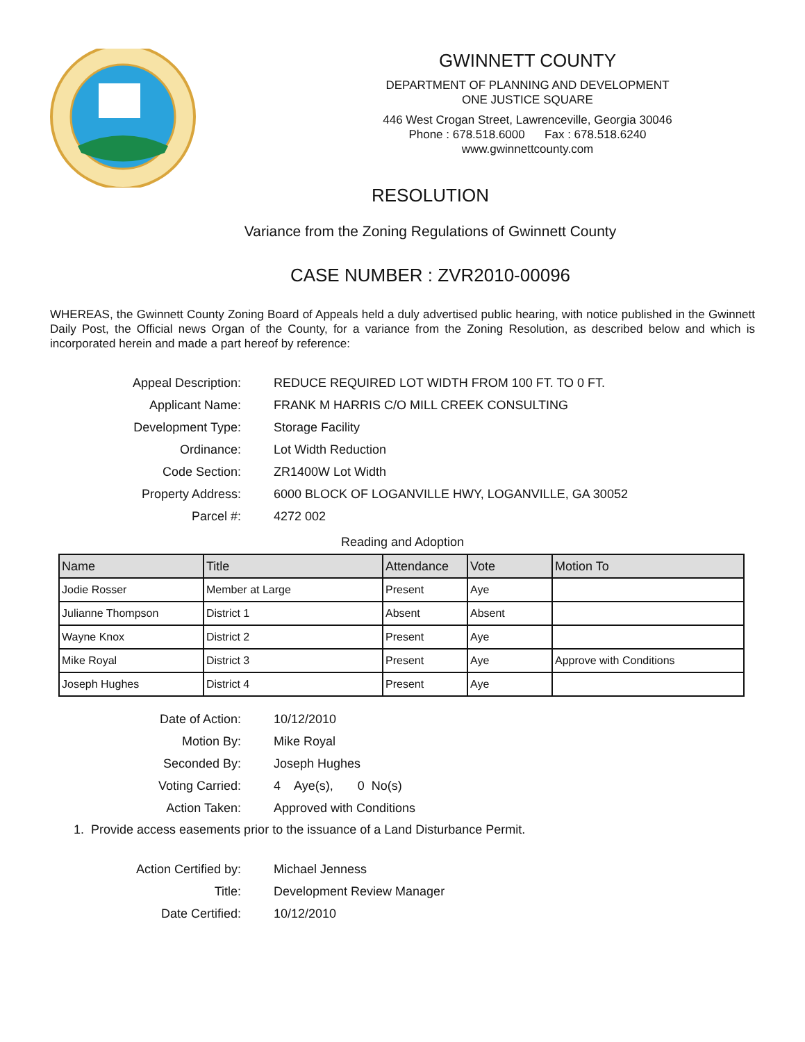GWINNETT COUNTY
DEPARTMENT OF PLANNING AND DEVELOPMENT
ONE JUSTICE SQUARE
446 West Crogan Street, Lawrenceville, Georgia 30046
Phone : 678.518.6000 Fax : 678.518.6240
www.gwinnettcounty.com
RESOLUTION
Variance from the Zoning Regulations of Gwinnett County
CASE NUMBER : ZVR2010-00096
WHEREAS, the Gwinnett County Zoning Board of Appeals held a duly advertised public hearing, with notice published in the Gwinnett Daily Post, the Official news Organ of the County, for a variance from the Zoning Resolution, as described below and which is incorporated herein and made a part hereof by reference:
Appeal Description:
REDUCE REQUIRED LOT WIDTH FROM 100 FT. TO 0 FT.
Applicant Name:
FRANK M HARRIS C/O MILL CREEK CONSULTING
Development Type:
Storage Facility
Ordinance:
Lot Width Reduction
Code Section:
ZR1400W Lot Width
Property Address:
6000 BLOCK OF LOGANVILLE HWY, LOGANVILLE, GA 30052
Parcel #:
4272 002
Reading and Adoption
| Name | Title | Attendance | Vote | Motion To |
| --- | --- | --- | --- | --- |
| Jodie Rosser | Member at Large | Present | Aye | |
| Julianne Thompson | District 1 | Absent | Absent | |
| Wayne Knox | District 2 | Present | Aye | |
| Mike Royal | District 3 | Present | Aye | Approve with Conditions |
| Joseph Hughes | District 4 | Present | Aye | |
Date of Action:
10/12/2010
Motion By:
Mike Royal
Seconded By:
Joseph Hughes
Voting Carried:
4 Aye(s), 0 No(s)
Action Taken:
Approved with Conditions
1. Provide access easements prior to the issuance of a Land Disturbance Permit.
Action Certified by:
Michael Jenness
Title:
Development Review Manager
Date Certified:
10/12/2010